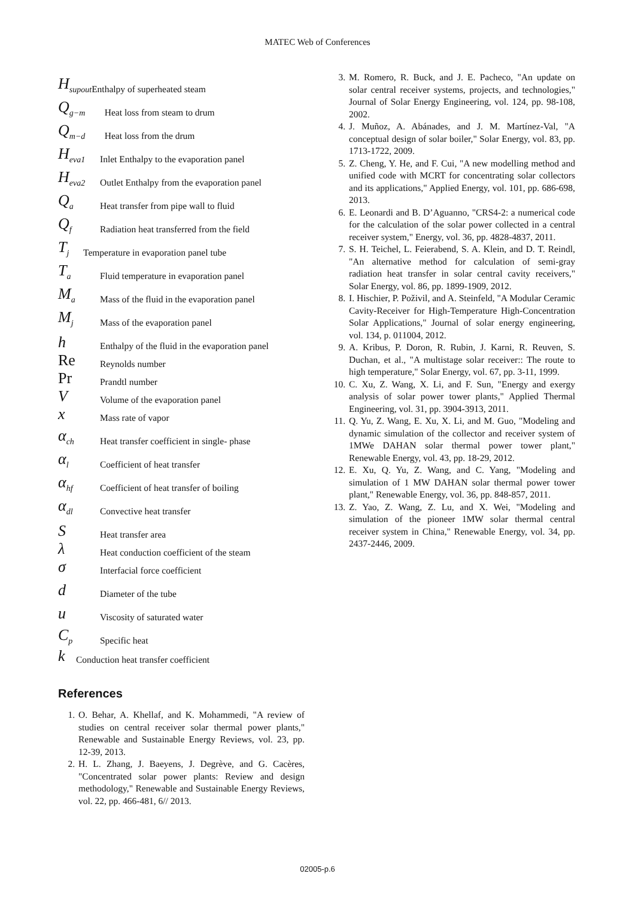MATEC Web of Conferences
H<sub>supout</sub> Enthalpy of superheated steam
Q<sub>g−m</sub> Heat loss from steam to drum
Q<sub>m−d</sub> Heat loss from the drum
H<sub>eva1</sub> Inlet Enthalpy to the evaporation panel
H<sub>eva2</sub> Outlet Enthalpy from the evaporation panel
Q<sub>a</sub> Heat transfer from pipe wall to fluid
Q<sub>f</sub> Radiation heat transferred from the field
T<sub>j</sub> Temperature in evaporation panel tube
T<sub>a</sub> Fluid temperature in evaporation panel
M<sub>a</sub> Mass of the fluid in the evaporation panel
M<sub>j</sub> Mass of the evaporation panel
h Enthalpy of the fluid in the evaporation panel
Re Reynolds number
Pr Prandtl number
V Volume of the evaporation panel
x Mass rate of vapor
α<sub>ch</sub> Heat transfer coefficient in single- phase
α<sub>l</sub> Coefficient of heat transfer
α<sub>hf</sub> Coefficient of heat transfer of boiling
α<sub>dl</sub> Convective heat transfer
S Heat transfer area
λ Heat conduction coefficient of the steam
σ Interfacial force coefficient
d Diameter of the tube
u Viscosity of saturated water
C<sub>p</sub> Specific heat
k Conduction heat transfer coefficient
References
1. O. Behar, A. Khellaf, and K. Mohammedi, "A review of studies on central receiver solar thermal power plants," Renewable and Sustainable Energy Reviews, vol. 23, pp. 12-39, 2013.
2. H. L. Zhang, J. Baeyens, J. Degrève, and G. Cacères, "Concentrated solar power plants: Review and design methodology," Renewable and Sustainable Energy Reviews, vol. 22, pp. 466-481, 6// 2013.
3. M. Romero, R. Buck, and J. E. Pacheco, "An update on solar central receiver systems, projects, and technologies," Journal of Solar Energy Engineering, vol. 124, pp. 98-108, 2002.
4. J. Muñoz, A. Abánades, and J. M. Martínez-Val, "A conceptual design of solar boiler," Solar Energy, vol. 83, pp. 1713-1722, 2009.
5. Z. Cheng, Y. He, and F. Cui, "A new modelling method and unified code with MCRT for concentrating solar collectors and its applications," Applied Energy, vol. 101, pp. 686-698, 2013.
6. E. Leonardi and B. D’Aguanno, "CRS4-2: a numerical code for the calculation of the solar power collected in a central receiver system," Energy, vol. 36, pp. 4828-4837, 2011.
7. S. H. Teichel, L. Feierabend, S. A. Klein, and D. T. Reindl, "An alternative method for calculation of semi-gray radiation heat transfer in solar central cavity receivers," Solar Energy, vol. 86, pp. 1899-1909, 2012.
8. I. Hischier, P. Poživil, and A. Steinfeld, "A Modular Ceramic Cavity-Receiver for High-Temperature High-Concentration Solar Applications," Journal of solar energy engineering, vol. 134, p. 011004, 2012.
9. A. Kribus, P. Doron, R. Rubin, J. Karni, R. Reuven, S. Duchan, et al., "A multistage solar receiver:: The route to high temperature," Solar Energy, vol. 67, pp. 3-11, 1999.
10. C. Xu, Z. Wang, X. Li, and F. Sun, "Energy and exergy analysis of solar power tower plants," Applied Thermal Engineering, vol. 31, pp. 3904-3913, 2011.
11. Q. Yu, Z. Wang, E. Xu, X. Li, and M. Guo, "Modeling and dynamic simulation of the collector and receiver system of 1MWe DAHAN solar thermal power tower plant," Renewable Energy, vol. 43, pp. 18-29, 2012.
12. E. Xu, Q. Yu, Z. Wang, and C. Yang, "Modeling and simulation of 1 MW DAHAN solar thermal power tower plant," Renewable Energy, vol. 36, pp. 848-857, 2011.
13. Z. Yao, Z. Wang, Z. Lu, and X. Wei, "Modeling and simulation of the pioneer 1MW solar thermal central receiver system in China," Renewable Energy, vol. 34, pp. 2437-2446, 2009.
02005-p.6